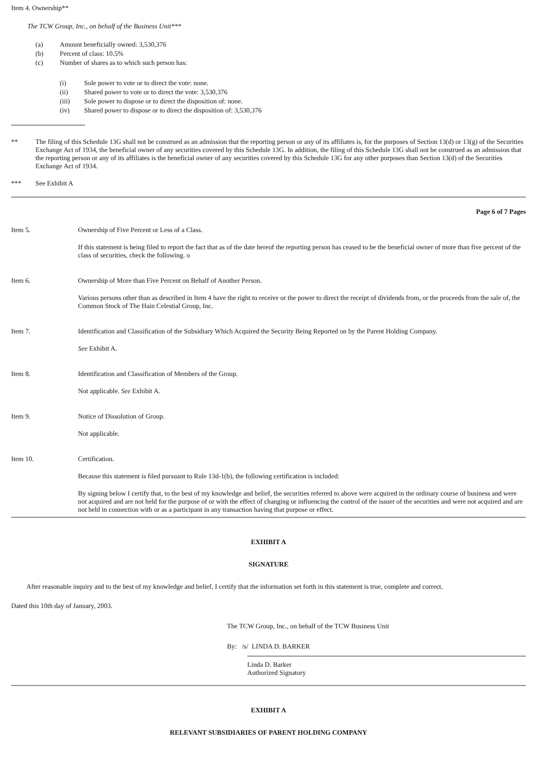Item 4. Ownership**
The TCW Group, Inc., on behalf of the Business Unit***
(a) Amount beneficially owned: 3,530,376
(b) Percent of class: 10.5%
(c) Number of shares as to which such person has:
(i) Sole power to vote or to direct the vote: none.
(ii) Shared power to vote or to direct the vote: 3,530,376
(iii) Sole power to dispose or to direct the disposition of: none.
(iv) Shared power to dispose or to direct the disposition of: 3,530,376
** The filing of this Schedule 13G shall not be construed as an admission that the reporting person or any of its affiliates is, for the purposes of Section 13(d) or 13(g) of the Securities Exchange Act of 1934, the beneficial owner of any securities covered by this Schedule 13G. In addition, the filing of this Schedule 13G shall not be construed as an admission that the reporting person or any of its affiliates is the beneficial owner of any securities covered by this Schedule 13G for any other purposes than Section 13(d) of the Securities Exchange Act of 1934.
*** See Exhibit A
Page 6 of 7 Pages
Item 5. Ownership of Five Percent or Less of a Class.
If this statement is being filed to report the fact that as of the date hereof the reporting person has ceased to be the beneficial owner of more than five percent of the class of securities, check the following. o
Item 6. Ownership of More than Five Percent on Behalf of Another Person.
Various persons other than as described in Item 4 have the right to receive or the power to direct the receipt of dividends from, or the proceeds from the sale of, the Common Stock of The Hain Celestial Group, Inc.
Item 7. Identification and Classification of the Subsidiary Which Acquired the Security Being Reported on by the Parent Holding Company.
See Exhibit A.
Item 8. Identification and Classification of Members of the Group.
Not applicable. See Exhibit A.
Item 9. Notice of Dissolution of Group.
Not applicable.
Item 10. Certification.
Because this statement is filed pursuant to Rule 13d-1(b), the following certification is included:
By signing below I certify that, to the best of my knowledge and belief, the securities referred to above were acquired in the ordinary course of business and were not acquired and are not held for the purpose of or with the effect of changing or influencing the control of the issuer of the securities and were not acquired and are not held in connection with or as a participant in any transaction having that purpose or effect.
EXHIBIT A
SIGNATURE
After reasonable inquiry and to the best of my knowledge and belief, I certify that the information set forth in this statement is true, complete and correct.
Dated this 10th day of January, 2003.
The TCW Group, Inc., on behalf of the TCW Business Unit
By: /s/ LINDA D. BARKER
Linda D. Barker
Authorized Signatory
EXHIBIT A
RELEVANT SUBSIDIARIES OF PARENT HOLDING COMPANY